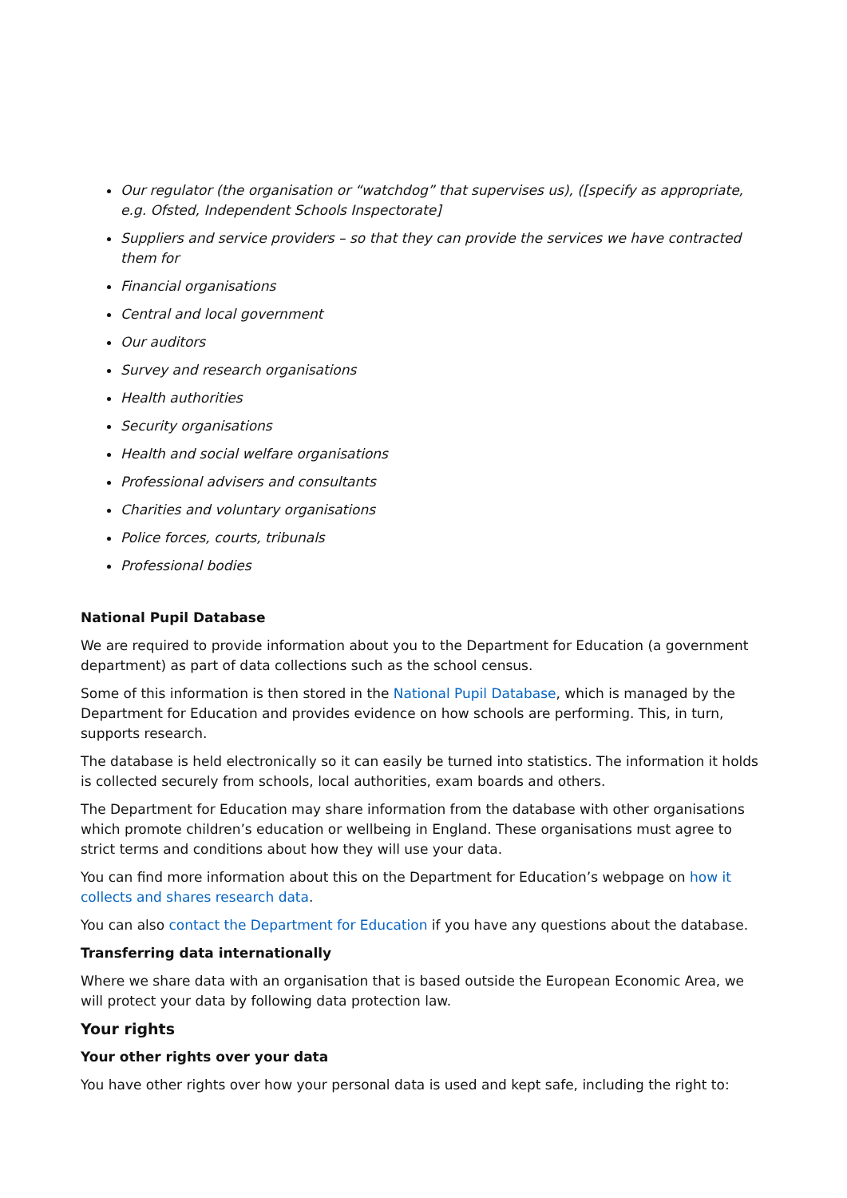Our regulator (the organisation or “watchdog” that supervises us), ([specify as appropriate, e.g. Ofsted, Independent Schools Inspectorate]
Suppliers and service providers – so that they can provide the services we have contracted them for
Financial organisations
Central and local government
Our auditors
Survey and research organisations
Health authorities
Security organisations
Health and social welfare organisations
Professional advisers and consultants
Charities and voluntary organisations
Police forces, courts, tribunals
Professional bodies
National Pupil Database
We are required to provide information about you to the Department for Education (a government department) as part of data collections such as the school census.
Some of this information is then stored in the National Pupil Database, which is managed by the Department for Education and provides evidence on how schools are performing. This, in turn, supports research.
The database is held electronically so it can easily be turned into statistics. The information it holds is collected securely from schools, local authorities, exam boards and others.
The Department for Education may share information from the database with other organisations which promote children’s education or wellbeing in England. These organisations must agree to strict terms and conditions about how they will use your data.
You can find more information about this on the Department for Education’s webpage on how it collects and shares research data.
You can also contact the Department for Education if you have any questions about the database.
Transferring data internationally
Where we share data with an organisation that is based outside the European Economic Area, we will protect your data by following data protection law.
Your rights
Your other rights over your data
You have other rights over how your personal data is used and kept safe, including the right to: